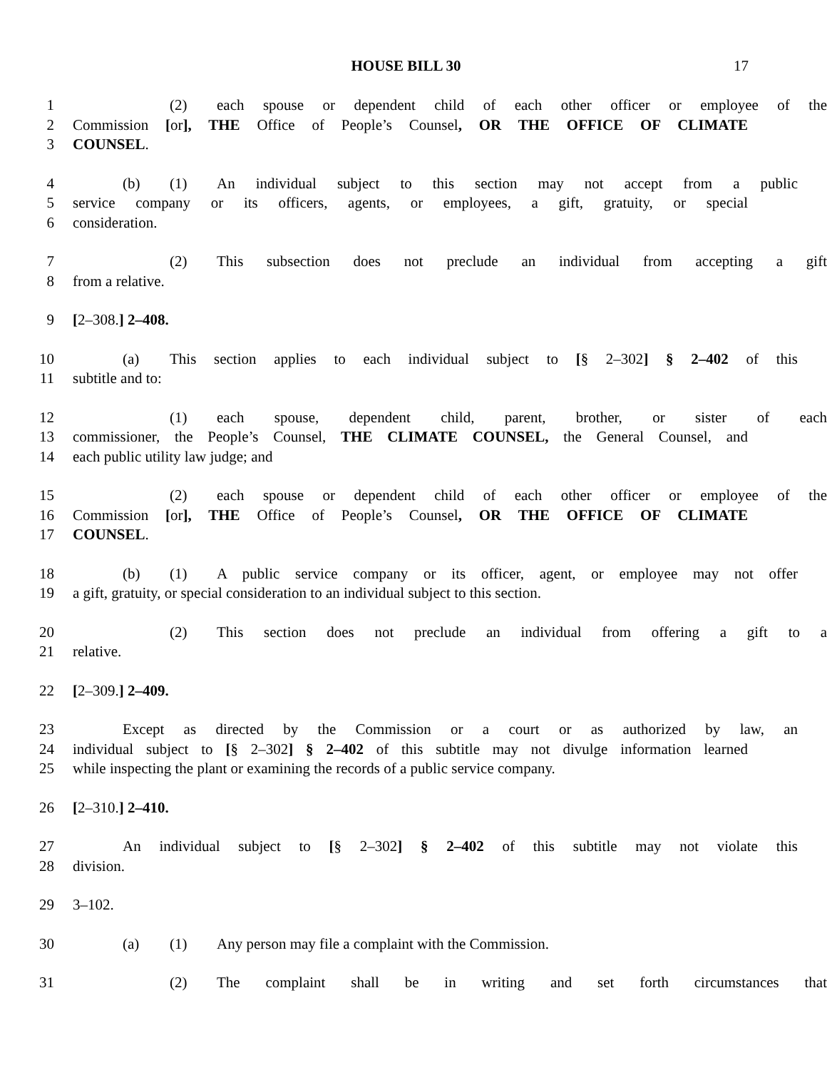HOUSE BILL 30 17
1 (2) each spouse or dependent child of each other officer or employee of the
2 Commission [or], THE Office of People’s Counsel, OR THE OFFICE OF CLIMATE
3 COUNSEL.
4 (b) (1) An individual subject to this section may not accept from a public
5 service company or its officers, agents, or employees, a gift, gratuity, or special
6 consideration.
7 (2) This subsection does not preclude an individual from accepting a gift
8 from a relative.
9 [2–308.] 2–408.
10 (a) This section applies to each individual subject to [§ 2–302] § 2–402 of this
11 subtitle and to:
12 (1) each spouse, dependent child, parent, brother, or sister of each
13 commissioner, the People’s Counsel, THE CLIMATE COUNSEL, the General Counsel, and
14 each public utility law judge; and
15 (2) each spouse or dependent child of each other officer or employee of the
16 Commission [or], THE Office of People’s Counsel, OR THE OFFICE OF CLIMATE
17 COUNSEL.
18 (b) (1) A public service company or its officer, agent, or employee may not offer
19 a gift, gratuity, or special consideration to an individual subject to this section.
20 (2) This section does not preclude an individual from offering a gift to a
21 relative.
22 [2–309.] 2–409.
23 Except as directed by the Commission or a court or as authorized by law, an
24 individual subject to [§ 2–302] § 2–402 of this subtitle may not divulge information learned
25 while inspecting the plant or examining the records of a public service company.
26 [2–310.] 2–410.
27 An individual subject to [§ 2–302] § 2–402 of this subtitle may not violate this
28 division.
29 3–102.
30 (a) (1) Any person may file a complaint with the Commission.
31 (2) The complaint shall be in writing and set forth circumstances that